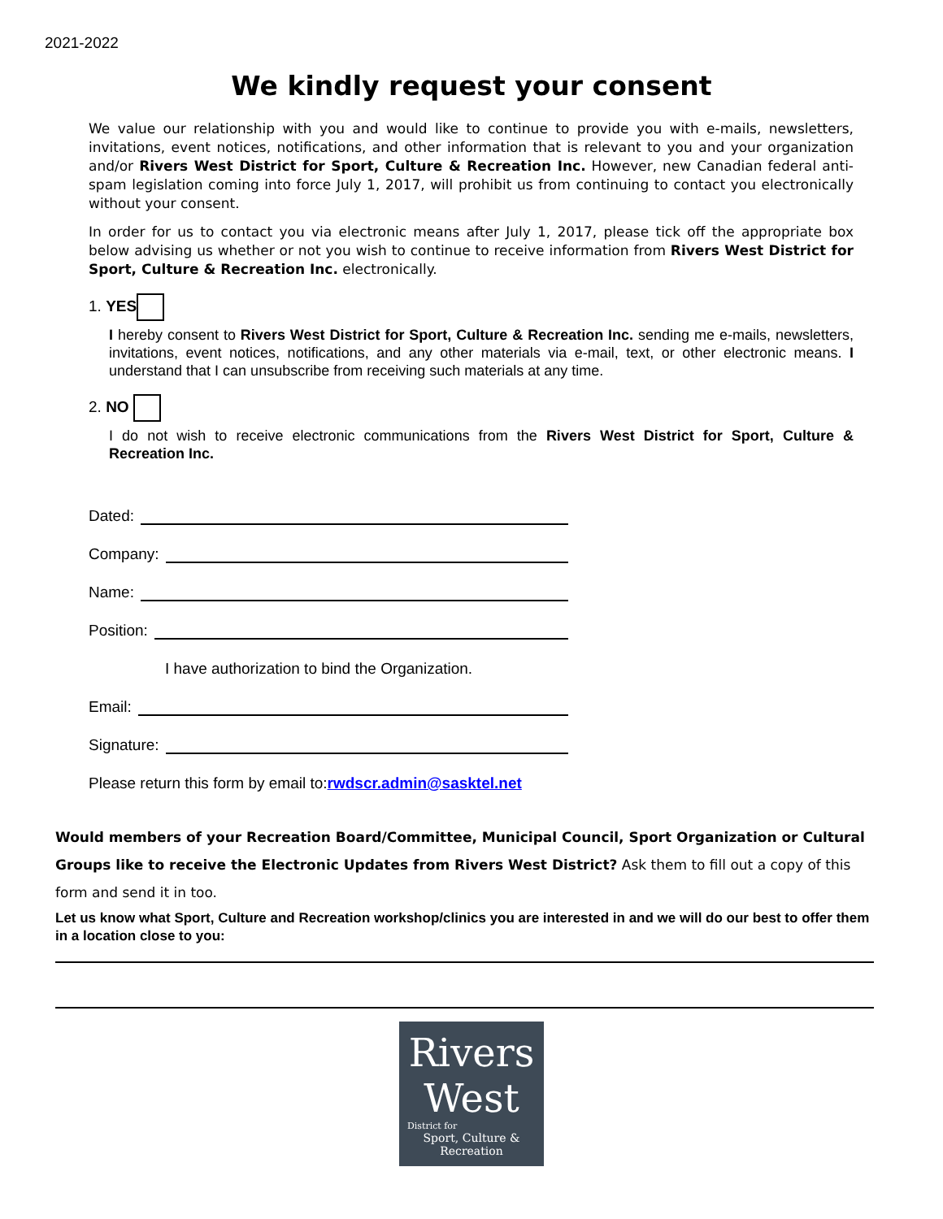2021-2022
We kindly request your consent
We value our relationship with you and would like to continue to provide you with e-mails, newsletters, invitations, event notices, notifications, and other information that is relevant to you and your organization and/or Rivers West District for Sport, Culture & Recreation Inc. However, new Canadian federal anti-spam legislation coming into force July 1, 2017, will prohibit us from continuing to contact you electronically without your consent.
In order for us to contact you via electronic means after July 1, 2017, please tick off the appropriate box below advising us whether or not you wish to continue to receive information from Rivers West District for Sport, Culture & Recreation Inc. electronically.
1. YES
I hereby consent to Rivers West District for Sport, Culture & Recreation Inc. sending me e-mails, newsletters, invitations, event notices, notifications, and any other materials via e-mail, text, or other electronic means. I understand that I can unsubscribe from receiving such materials at any time.
2. NO
I do not wish to receive electronic communications from the Rivers West District for Sport, Culture & Recreation Inc.
Dated:
Company:
Name:
Position:
I have authorization to bind the Organization.
Email:
Signature:
Please return this form by email to: rwdscr.admin@sasktel.net
Would members of your Recreation Board/Committee, Municipal Council, Sport Organization or Cultural Groups like to receive the Electronic Updates from Rivers West District? Ask them to fill out a copy of this form and send it in too.
Let us know what Sport, Culture and Recreation workshop/clinics you are interested in and we will do our best to offer them in a location close to you:
Rivers
West
District for
Sport, Culture & Recreation